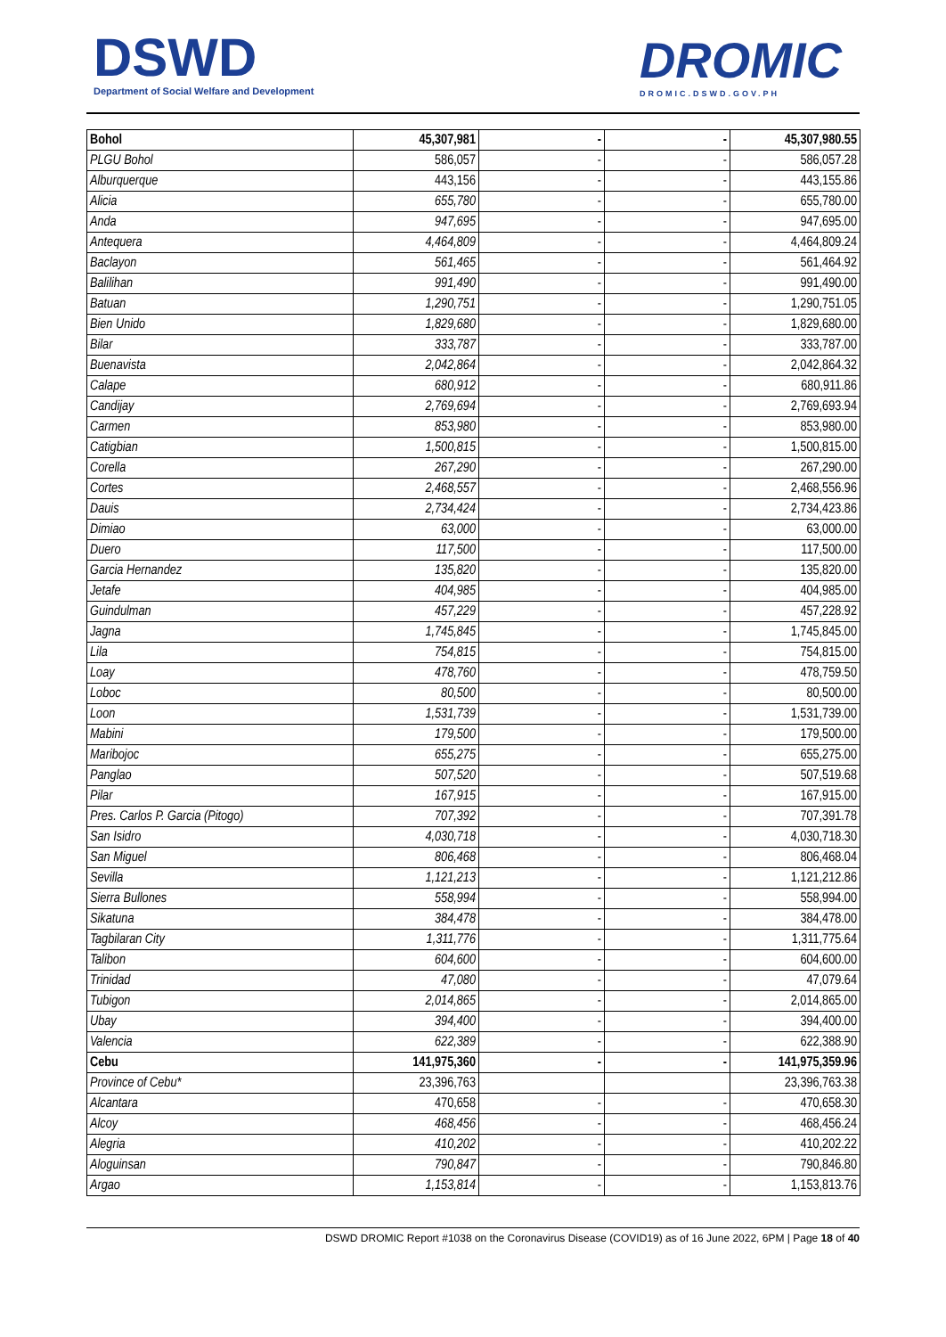DSWD
Department of Social Welfare and Development
DROMIC
DROMIC.DSWD.GOV.PH
| Bohol | 45,307,981 | - | - | 45,307,980.55 |
| PLGU Bohol | 586,057 | - | - | 586,057.28 |
| Alburquerque | 443,156 | - | - | 443,155.86 |
| Alicia | 655,780 | - | - | 655,780.00 |
| Anda | 947,695 | - | - | 947,695.00 |
| Antequera | 4,464,809 | - | - | 4,464,809.24 |
| Baclayon | 561,465 | - | - | 561,464.92 |
| Balilihan | 991,490 | - | - | 991,490.00 |
| Batuan | 1,290,751 | - | - | 1,290,751.05 |
| Bien Unido | 1,829,680 | - | - | 1,829,680.00 |
| Bilar | 333,787 | - | - | 333,787.00 |
| Buenavista | 2,042,864 | - | - | 2,042,864.32 |
| Calape | 680,912 | - | - | 680,911.86 |
| Candijay | 2,769,694 | - | - | 2,769,693.94 |
| Carmen | 853,980 | - | - | 853,980.00 |
| Catigbian | 1,500,815 | - | - | 1,500,815.00 |
| Corella | 267,290 | - | - | 267,290.00 |
| Cortes | 2,468,557 | - | - | 2,468,556.96 |
| Dauis | 2,734,424 | - | - | 2,734,423.86 |
| Dimiao | 63,000 | - | - | 63,000.00 |
| Duero | 117,500 | - | - | 117,500.00 |
| Garcia Hernandez | 135,820 | - | - | 135,820.00 |
| Jetafe | 404,985 | - | - | 404,985.00 |
| Guindulman | 457,229 | - | - | 457,228.92 |
| Jagna | 1,745,845 | - | - | 1,745,845.00 |
| Lila | 754,815 | - | - | 754,815.00 |
| Loay | 478,760 | - | - | 478,759.50 |
| Loboc | 80,500 | - | - | 80,500.00 |
| Loon | 1,531,739 | - | - | 1,531,739.00 |
| Mabini | 179,500 | - | - | 179,500.00 |
| Maribojoc | 655,275 | - | - | 655,275.00 |
| Panglao | 507,520 | - | - | 507,519.68 |
| Pilar | 167,915 | - | - | 167,915.00 |
| Pres. Carlos P. Garcia (Pitogo) | 707,392 | - | - | 707,391.78 |
| San Isidro | 4,030,718 | - | - | 4,030,718.30 |
| San Miguel | 806,468 | - | - | 806,468.04 |
| Sevilla | 1,121,213 | - | - | 1,121,212.86 |
| Sierra Bullones | 558,994 | - | - | 558,994.00 |
| Sikatuna | 384,478 | - | - | 384,478.00 |
| Tagbilaran City | 1,311,776 | - | - | 1,311,775.64 |
| Talibon | 604,600 | - | - | 604,600.00 |
| Trinidad | 47,080 | - | - | 47,079.64 |
| Tubigon | 2,014,865 | - | - | 2,014,865.00 |
| Ubay | 394,400 | - | - | 394,400.00 |
| Valencia | 622,389 | - | - | 622,388.90 |
| Cebu | 141,975,360 | - | - | 141,975,359.96 |
| Province of Cebu* | 23,396,763 | | | 23,396,763.38 |
| Alcantara | 470,658 | - | - | 470,658.30 |
| Alcoy | 468,456 | - | - | 468,456.24 |
| Alegria | 410,202 | - | - | 410,202.22 |
| Aloguinsan | 790,847 | - | - | 790,846.80 |
| Argao | 1,153,814 | - | - | 1,153,813.76 |
DSWD DROMIC Report #1038 on the Coronavirus Disease (COVID19) as of 16 June 2022, 6PM | Page 18 of 40